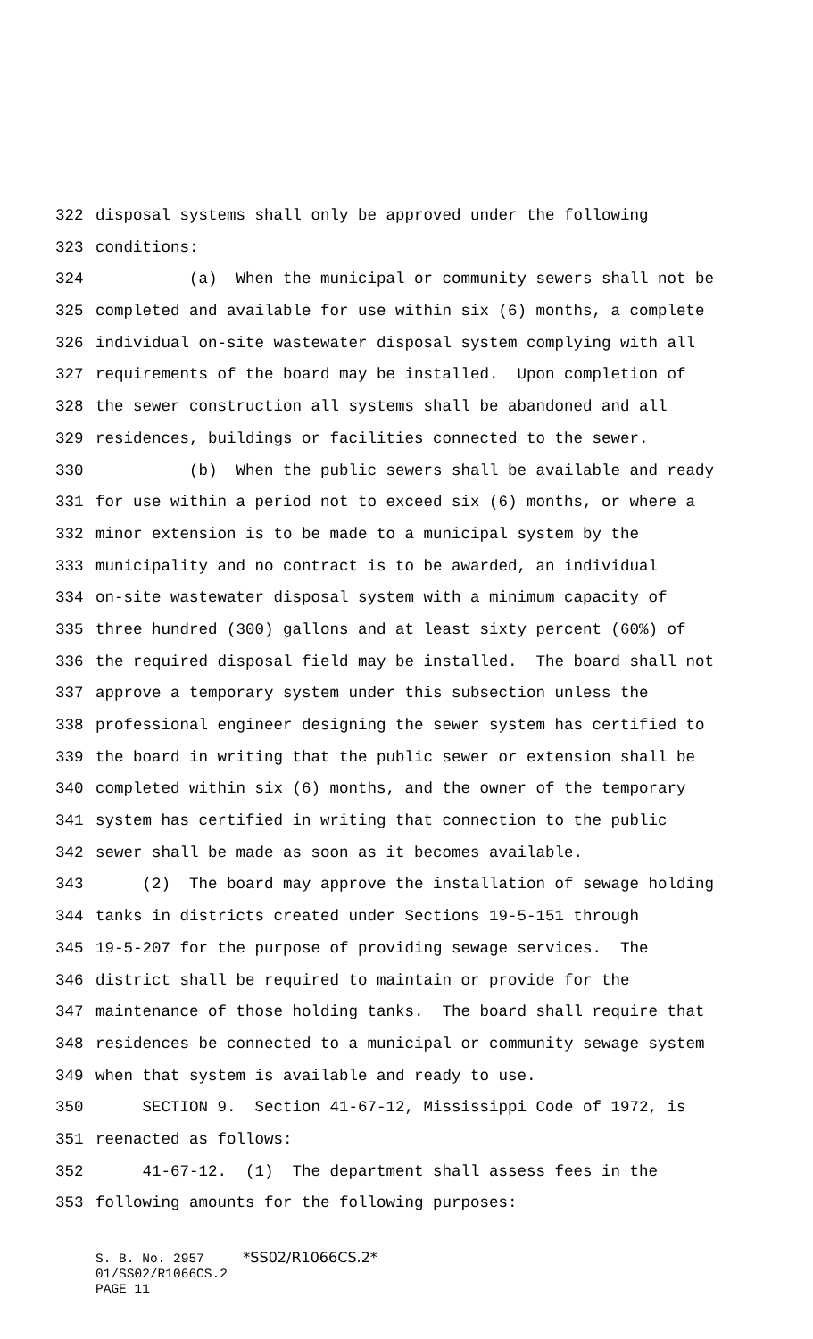322 disposal systems shall only be approved under the following
323 conditions:
324 (a) When the municipal or community sewers shall not be
325 completed and available for use within six (6) months, a complete
326 individual on-site wastewater disposal system complying with all
327 requirements of the board may be installed. Upon completion of
328 the sewer construction all systems shall be abandoned and all
329 residences, buildings or facilities connected to the sewer.
330 (b) When the public sewers shall be available and ready
331 for use within a period not to exceed six (6) months, or where a
332 minor extension is to be made to a municipal system by the
333 municipality and no contract is to be awarded, an individual
334 on-site wastewater disposal system with a minimum capacity of
335 three hundred (300) gallons and at least sixty percent (60%) of
336 the required disposal field may be installed. The board shall not
337 approve a temporary system under this subsection unless the
338 professional engineer designing the sewer system has certified to
339 the board in writing that the public sewer or extension shall be
340 completed within six (6) months, and the owner of the temporary
341 system has certified in writing that connection to the public
342 sewer shall be made as soon as it becomes available.
343 (2) The board may approve the installation of sewage holding
344 tanks in districts created under Sections 19-5-151 through
345 19-5-207 for the purpose of providing sewage services. The
346 district shall be required to maintain or provide for the
347 maintenance of those holding tanks. The board shall require that
348 residences be connected to a municipal or community sewage system
349 when that system is available and ready to use.
350 SECTION 9. Section 41-67-12, Mississippi Code of 1972, is
351 reenacted as follows:
352 41-67-12. (1) The department shall assess fees in the
353 following amounts for the following purposes:
S. B. No. 2957 *SS02/R1066CS.2* 01/SS02/R1066CS.2 PAGE 11